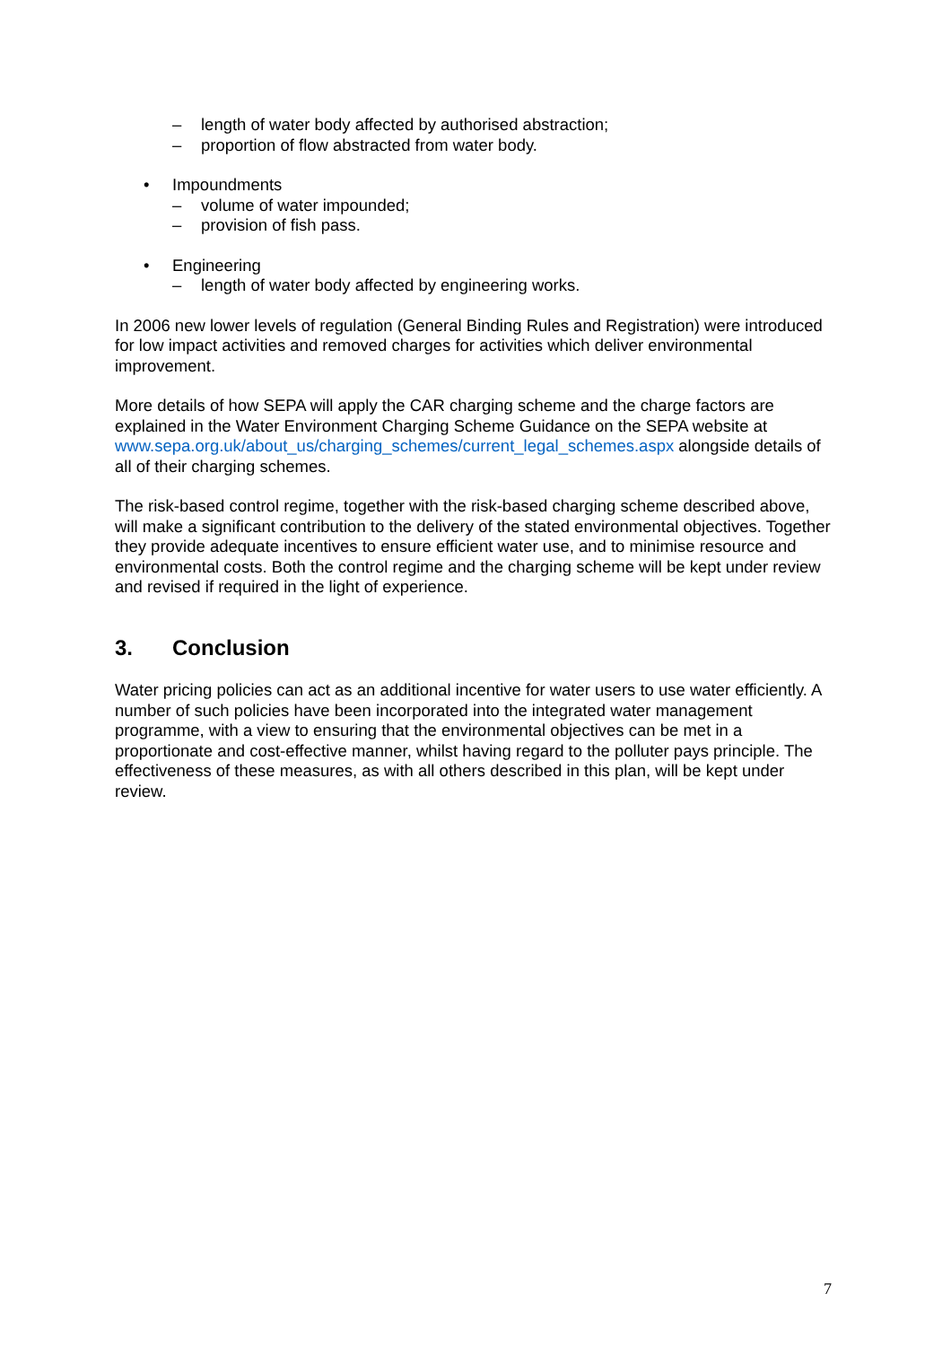– length of water body affected by authorised abstraction;
– proportion of flow abstracted from water body.
• Impoundments
– volume of water impounded;
– provision of fish pass.
• Engineering
– length of water body affected by engineering works.
In 2006 new lower levels of regulation (General Binding Rules and Registration) were introduced for low impact activities and removed charges for activities which deliver environmental improvement.
More details of how SEPA will apply the CAR charging scheme and the charge factors are explained in the Water Environment Charging Scheme Guidance on the SEPA website at www.sepa.org.uk/about_us/charging_schemes/current_legal_schemes.aspx alongside details of all of their charging schemes.
The risk-based control regime, together with the risk-based charging scheme described above, will make a significant contribution to the delivery of the stated environmental objectives. Together they provide adequate incentives to ensure efficient water use, and to minimise resource and environmental costs. Both the control regime and the charging scheme will be kept under review and revised if required in the light of experience.
3. Conclusion
Water pricing policies can act as an additional incentive for water users to use water efficiently. A number of such policies have been incorporated into the integrated water management programme, with a view to ensuring that the environmental objectives can be met in a proportionate and cost-effective manner, whilst having regard to the polluter pays principle. The effectiveness of these measures, as with all others described in this plan, will be kept under review.
7